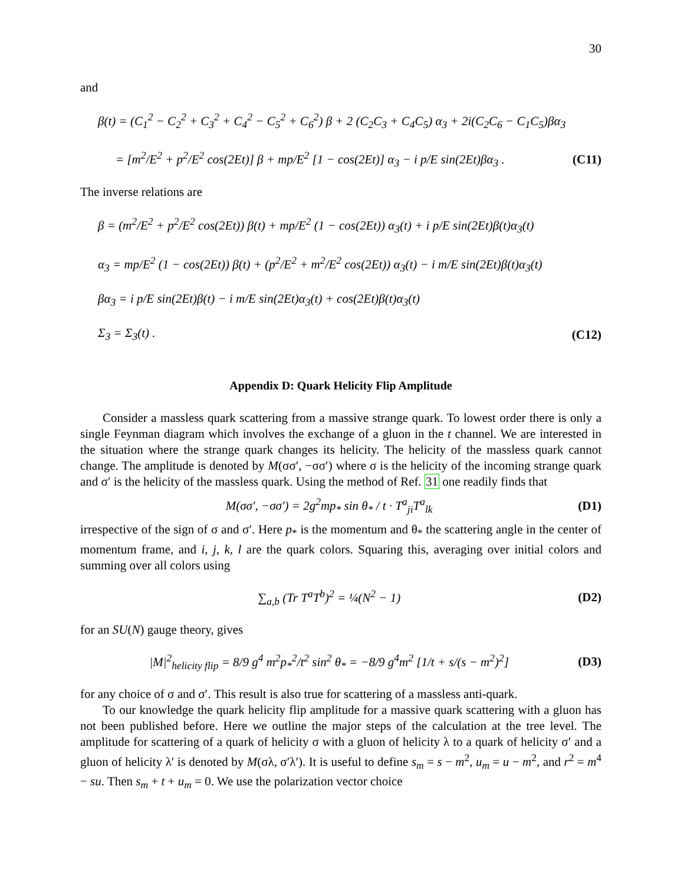30
and
β(t) = (C<sub>1</sub><sup>2</sup> − C<sub>2</sub><sup>2</sup> + C<sub>3</sub><sup>2</sup> + C<sub>4</sub><sup>2</sup> − C<sub>5</sub><sup>2</sup> + C<sub>6</sub><sup>2</sup>) β + 2 (C<sub>2</sub>C<sub>3</sub> + C<sub>4</sub>C<sub>5</sub>) α<sub>3</sub> + 2i(C<sub>2</sub>C<sub>6</sub> − C<sub>1</sub>C<sub>5</sub>)βα<sub>3</sub>
= [m<sup>2</sup>/E<sup>2</sup> + p<sup>2</sup>/E<sup>2</sup> cos(2Et)] β + mp/E<sup>2</sup> [1 − cos(2Et)] α<sub>3</sub> − i p/E sin(2Et)βα<sub>3</sub> . (C11)
The inverse relations are
β = (m<sup>2</sup>/E<sup>2</sup> + p<sup>2</sup>/E<sup>2</sup> cos(2Et)) β(t) + mp/E<sup>2</sup> (1 − cos(2Et)) α<sub>3</sub>(t) + i p/E sin(2Et)β(t)α<sub>3</sub>(t)
α<sub>3</sub> = mp/E<sup>2</sup> (1 − cos(2Et)) β(t) + (p<sup>2</sup>/E<sup>2</sup> + m<sup>2</sup>/E<sup>2</sup> cos(2Et)) α<sub>3</sub>(t) − i m/E sin(2Et)β(t)α<sub>3</sub>(t)
βα<sub>3</sub> = i p/E sin(2Et)β(t) − i m/E sin(2Et)α<sub>3</sub>(t) + cos(2Et)β(t)α<sub>3</sub>(t)
Σ<sub>3</sub> = Σ<sub>3</sub>(t) . (C12)
Appendix D: Quark Helicity Flip Amplitude
Consider a massless quark scattering from a massive strange quark. To lowest order there is only a single Feynman diagram which involves the exchange of a gluon in the t channel. We are interested in the situation where the strange quark changes its helicity. The helicity of the massless quark cannot change. The amplitude is denoted by M(σσ′, −σσ′) where σ is the helicity of the incoming strange quark and σ′ is the helicity of the massless quark. Using the method of Ref. 31 one readily finds that
M(σσ′, −σσ′) = 2g<sup>2</sup>mp<sub>*</sub> sin θ<sub>*</sub> / t · T<sup>a</sup><sub>ji</sub>T<sup>a</sup><sub>lk</sub> (D1)
irrespective of the sign of σ and σ′. Here p<sub>*</sub> is the momentum and θ<sub>*</sub> the scattering angle in the center of momentum frame, and i, j, k, l are the quark colors. Squaring this, averaging over initial colors and summing over all colors using
∑<sub>a,b</sub> (Tr T<sup>a</sup>T<sup>b</sup>)<sup>2</sup> = ¼(N<sup>2</sup> − 1) (D2)
for an SU(N) gauge theory, gives
|M|<sup>2</sup><sub>helicity flip</sub> = 8/9 g<sup>4</sup> m<sup>2</sup>p<sub>*</sub><sup>2</sup>/t<sup>2</sup> sin<sup>2</sup> θ<sub>*</sub> = −8/9 g<sup>4</sup>m<sup>2</sup> [1/t + s/(s − m<sup>2</sup>)<sup>2</sup>] (D3)
for any choice of σ and σ′. This result is also true for scattering of a massless anti-quark.
To our knowledge the quark helicity flip amplitude for a massive quark scattering with a gluon has not been published before. Here we outline the major steps of the calculation at the tree level. The amplitude for scattering of a quark of helicity σ with a gluon of helicity λ to a quark of helicity σ′ and a gluon of helicity λ′ is denoted by M(σλ, σ′λ′). It is useful to define s<sub>m</sub> = s − m<sup>2</sup>, u<sub>m</sub> = u − m<sup>2</sup>, and r<sup>2</sup> = m<sup>4</sup> − su. Then s<sub>m</sub> + t + u<sub>m</sub> = 0. We use the polarization vector choice